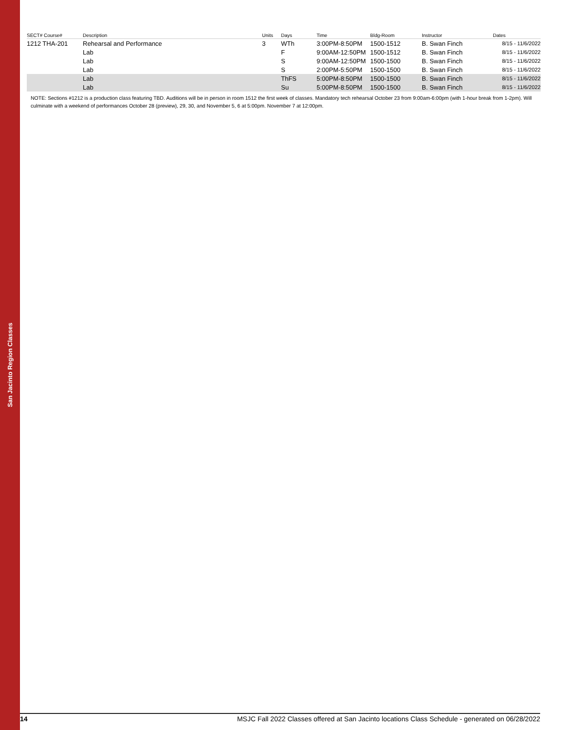San Jacinto Region Classes
| SECT# Course# | Description | Units | Days | Time | Bldg-Room | Instructor | Dates |
| --- | --- | --- | --- | --- | --- | --- | --- |
| 1212 THA-201 | Rehearsal and Performance | 3 | WTh | 3:00PM-8:50PM | 1500-1512 | B. Swan Finch | 8/15 - 11/6/2022 |
| | Lab | | F | 9:00AM-12:50PM | 1500-1512 | B. Swan Finch | 8/15 - 11/6/2022 |
| | Lab | | S | 9:00AM-12:50PM | 1500-1500 | B. Swan Finch | 8/15 - 11/6/2022 |
| | Lab | | S | 2:00PM-5:50PM | 1500-1500 | B. Swan Finch | 8/15 - 11/6/2022 |
| | Lab | | ThFS | 5:00PM-8:50PM | 1500-1500 | B. Swan Finch | 8/15 - 11/6/2022 |
| | Lab | | Su | 5:00PM-8:50PM | 1500-1500 | B. Swan Finch | 8/15 - 11/6/2022 |
NOTE: Sections #1212 is a production class featuring TBD. Auditions will be in person in room 1512 the first week of classes. Mandatory tech rehearsal October 23 from 9:00am-6:00pm (with 1-hour break from 1-2pm). Will culminate with a weekend of performances October 28 (preview), 29, 30, and November 5, 6 at 5:00pm. November 7 at 12:00pm.
14 MSJC Fall 2022 Classes offered at San Jacinto locations Class Schedule - generated on 06/28/2022